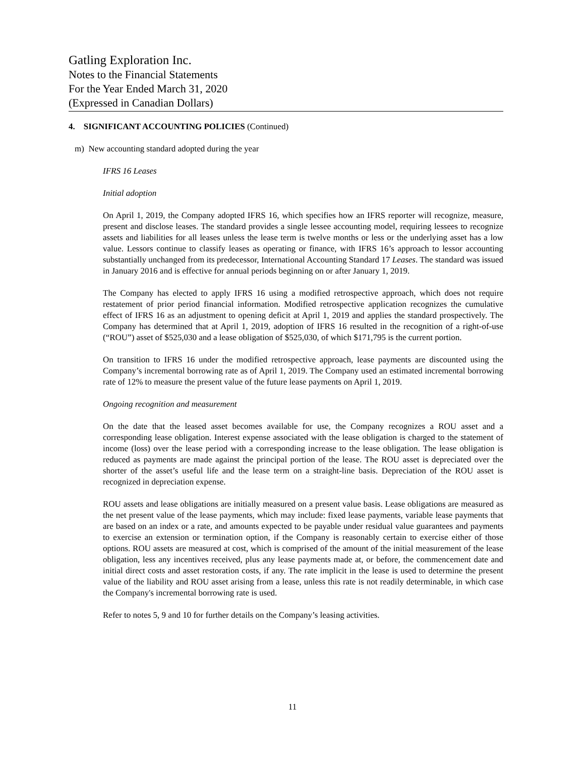Gatling Exploration Inc.
Notes to the Financial Statements
For the Year Ended March 31, 2020
(Expressed in Canadian Dollars)
4. SIGNIFICANT ACCOUNTING POLICIES (Continued)
m) New accounting standard adopted during the year
IFRS 16 Leases
Initial adoption
On April 1, 2019, the Company adopted IFRS 16, which specifies how an IFRS reporter will recognize, measure, present and disclose leases. The standard provides a single lessee accounting model, requiring lessees to recognize assets and liabilities for all leases unless the lease term is twelve months or less or the underlying asset has a low value. Lessors continue to classify leases as operating or finance, with IFRS 16’s approach to lessor accounting substantially unchanged from its predecessor, International Accounting Standard 17 Leases. The standard was issued in January 2016 and is effective for annual periods beginning on or after January 1, 2019.
The Company has elected to apply IFRS 16 using a modified retrospective approach, which does not require restatement of prior period financial information. Modified retrospective application recognizes the cumulative effect of IFRS 16 as an adjustment to opening deficit at April 1, 2019 and applies the standard prospectively. The Company has determined that at April 1, 2019, adoption of IFRS 16 resulted in the recognition of a right-of-use (“ROU”) asset of $525,030 and a lease obligation of $525,030, of which $171,795 is the current portion.
On transition to IFRS 16 under the modified retrospective approach, lease payments are discounted using the Company’s incremental borrowing rate as of April 1, 2019. The Company used an estimated incremental borrowing rate of 12% to measure the present value of the future lease payments on April 1, 2019.
Ongoing recognition and measurement
On the date that the leased asset becomes available for use, the Company recognizes a ROU asset and a corresponding lease obligation. Interest expense associated with the lease obligation is charged to the statement of income (loss) over the lease period with a corresponding increase to the lease obligation. The lease obligation is reduced as payments are made against the principal portion of the lease. The ROU asset is depreciated over the shorter of the asset’s useful life and the lease term on a straight-line basis. Depreciation of the ROU asset is recognized in depreciation expense.
ROU assets and lease obligations are initially measured on a present value basis. Lease obligations are measured as the net present value of the lease payments, which may include: fixed lease payments, variable lease payments that are based on an index or a rate, and amounts expected to be payable under residual value guarantees and payments to exercise an extension or termination option, if the Company is reasonably certain to exercise either of those options. ROU assets are measured at cost, which is comprised of the amount of the initial measurement of the lease obligation, less any incentives received, plus any lease payments made at, or before, the commencement date and initial direct costs and asset restoration costs, if any. The rate implicit in the lease is used to determine the present value of the liability and ROU asset arising from a lease, unless this rate is not readily determinable, in which case the Company's incremental borrowing rate is used.
Refer to notes 5, 9 and 10 for further details on the Company’s leasing activities.
11